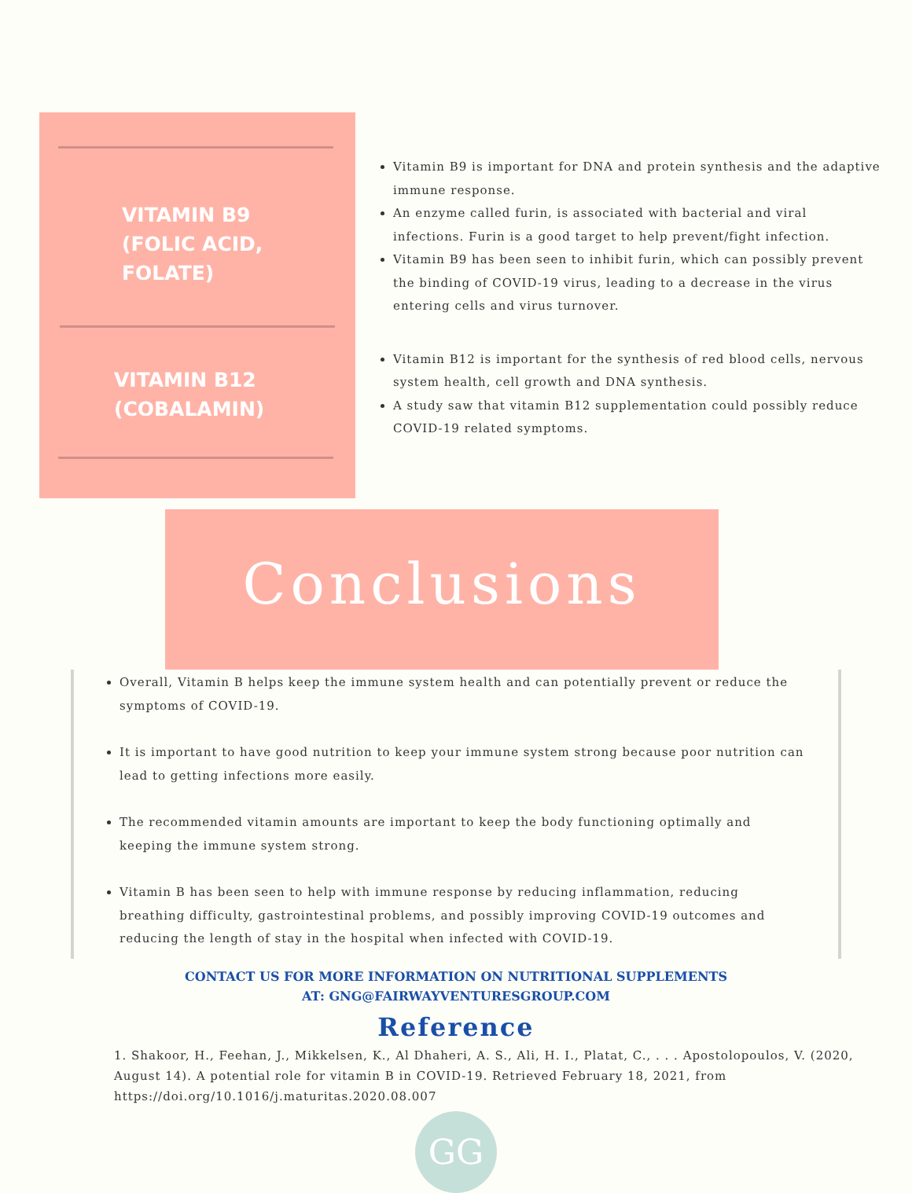VITAMIN B9
(FOLIC ACID,
FOLATE)
VITAMIN B12
(COBALAMIN)
Vitamin B9 is important for DNA and protein synthesis and the adaptive immune response.
An enzyme called furin, is associated with bacterial and viral infections. Furin is a good target to help prevent/fight infection.
Vitamin B9 has been seen to inhibit furin, which can possibly prevent the binding of COVID-19 virus, leading to a decrease in the virus entering cells and virus turnover.
Vitamin B12 is important for the synthesis of red blood cells, nervous system health, cell growth and DNA synthesis.
A study saw that vitamin B12 supplementation could possibly reduce COVID-19 related symptoms.
Conclusions
Overall, Vitamin B helps keep the immune system health and can potentially prevent or reduce the symptoms of COVID-19.
It is important to have good nutrition to keep your immune system strong because poor nutrition can lead to getting infections more easily.
The recommended vitamin amounts are important to keep the body functioning optimally and keeping the immune system strong.
Vitamin B has been seen to help with immune response by reducing inflammation, reducing breathing difficulty, gastrointestinal problems, and possibly improving COVID-19 outcomes and reducing the length of stay in the hospital when infected with COVID-19.
CONTACT US FOR MORE INFORMATION ON NUTRITIONAL SUPPLEMENTS
AT: GNG@FAIRWAYVENTURESGROUP.COM
Reference
1. Shakoor, H., Feehan, J., Mikkelsen, K., Al Dhaheri, A. S., Ali, H. I., Platat, C., . . . Apostolopoulos, V. (2020, August 14). A potential role for vitamin B in COVID-19. Retrieved February 18, 2021, from https://doi.org/10.1016/j.maturitas.2020.08.007
GG